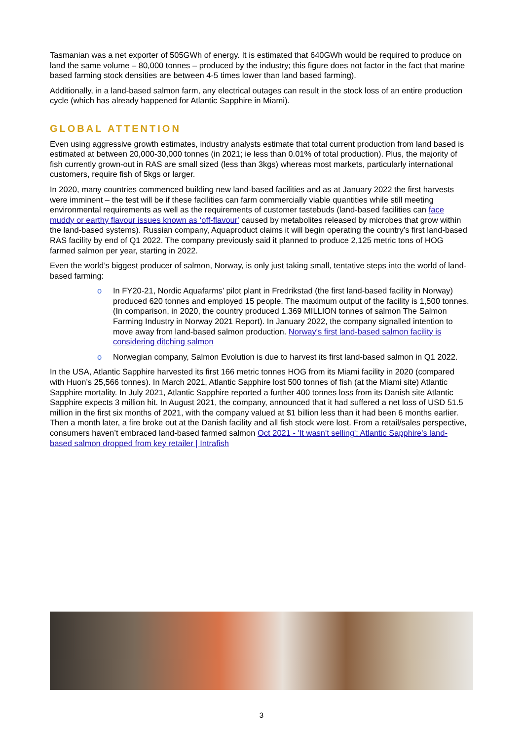Tasmanian was a net exporter of 505GWh of energy. It is estimated that 640GWh would be required to produce on land the same volume – 80,000 tonnes – produced by the industry; this figure does not factor in the fact that marine based farming stock densities are between 4-5 times lower than land based farming).
Additionally, in a land-based salmon farm, any electrical outages can result in the stock loss of an entire production cycle (which has already happened for Atlantic Sapphire in Miami).
GLOBAL ATTENTION
Even using aggressive growth estimates, industry analysts estimate that total current production from land based is estimated at between 20,000-30,000 tonnes (in 2021; ie less than 0.01% of total production). Plus, the majority of fish currently grown-out in RAS are small sized (less than 3kgs) whereas most markets, particularly international customers, require fish of 5kgs or larger.
In 2020, many countries commenced building new land-based facilities and as at January 2022 the first harvests were imminent – the test will be if these facilities can farm commercially viable quantities while still meeting environmental requirements as well as the requirements of customer tastebuds (land-based facilities can face muddy or earthy flavour issues known as ‘off-flavour’ caused by metabolites released by microbes that grow within the land-based systems). Russian company, Aquaproduct claims it will begin operating the country’s first land-based RAS facility by end of Q1 2022. The company previously said it planned to produce 2,125 metric tons of HOG farmed salmon per year, starting in 2022.
Even the world’s biggest producer of salmon, Norway, is only just taking small, tentative steps into the world of land-based farming:
o In FY20-21, Nordic Aquafarms’ pilot plant in Fredrikstad (the first land-based facility in Norway) produced 620 tonnes and employed 15 people. The maximum output of the facility is 1,500 tonnes. (In comparison, in 2020, the country produced 1.369 MILLION tonnes of salmon The Salmon Farming Industry in Norway 2021 Report). In January 2022, the company signalled intention to move away from land-based salmon production. Norway's first land-based salmon facility is considering ditching salmon
o Norwegian company, Salmon Evolution is due to harvest its first land-based salmon in Q1 2022.
In the USA, Atlantic Sapphire harvested its first 166 metric tonnes HOG from its Miami facility in 2020 (compared with Huon’s 25,566 tonnes). In March 2021, Atlantic Sapphire lost 500 tonnes of fish (at the Miami site) Atlantic Sapphire mortality. In July 2021, Atlantic Sapphire reported a further 400 tonnes loss from its Danish site Atlantic Sapphire expects 3 million hit. In August 2021, the company, announced that it had suffered a net loss of USD 51.5 million in the first six months of 2021, with the company valued at $1 billion less than it had been 6 months earlier. Then a month later, a fire broke out at the Danish facility and all fish stock were lost. From a retail/sales perspective, consumers haven’t embraced land-based farmed salmon Oct 2021 - 'It wasn't selling': Atlantic Sapphire's land-based salmon dropped from key retailer | Intrafish
3